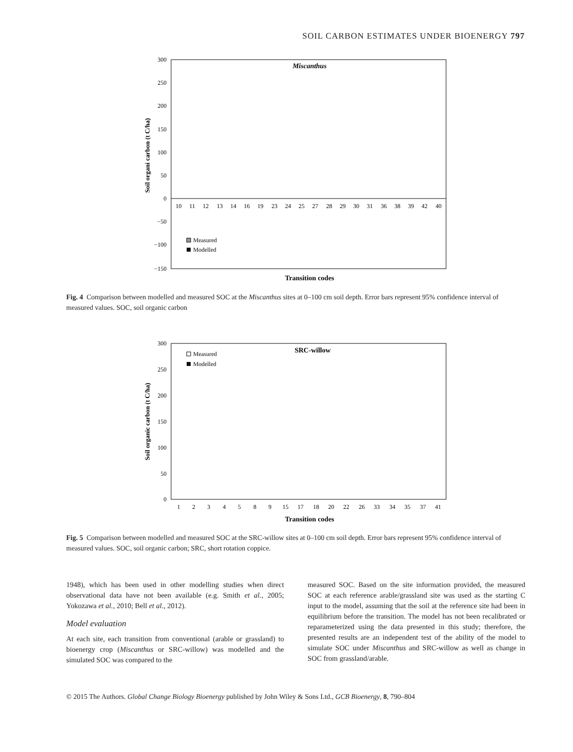SOIL CARBON ESTIMATES UNDER BIOENERGY 797
300
250
200
150
100
50
0
−50
−100
−150
Miscanthus
Soil organi carbon (t C/ha)
10
11
12
13
14
16
19
23
24
25
27
28
29
30
31
36
38
39
42
40
Measured
Modelled
Transition codes
Fig. 4 Comparison between modelled and measured SOC at the Miscanthus sites at 0–100 cm soil depth. Error bars represent 95% confidence interval of measured values. SOC, soil organic carbon
300
250
200
150
100
50
0
SRC-willow
Soil organic carbon (t C/ha)
Measured
Modelled
1
2
3
4
5
8
9
15
17
18
20
22
26
33
34
35
37
41
Transition codes
Fig. 5 Comparison between modelled and measured SOC at the SRC-willow sites at 0–100 cm soil depth. Error bars represent 95% confidence interval of measured values. SOC, soil organic carbon; SRC, short rotation coppice.
1948), which has been used in other modelling studies when direct observational data have not been available (e.g. Smith et al., 2005; Yokozawa et al., 2010; Bell et al., 2012).
Model evaluation
At each site, each transition from conventional (arable or grassland) to bioenergy crop (Miscanthus or SRC-willow) was modelled and the simulated SOC was compared to the
measured SOC. Based on the site information provided, the measured SOC at each reference arable/grassland site was used as the starting C input to the model, assuming that the soil at the reference site had been in equilibrium before the transition. The model has not been recalibrated or reparameterized using the data presented in this study; therefore, the presented results are an independent test of the ability of the model to simulate SOC under Miscanthus and SRC-willow as well as change in SOC from grassland/arable.
© 2015 The Authors. Global Change Biology Bioenergy published by John Wiley & Sons Ltd., GCB Bioenergy, 8, 790–804